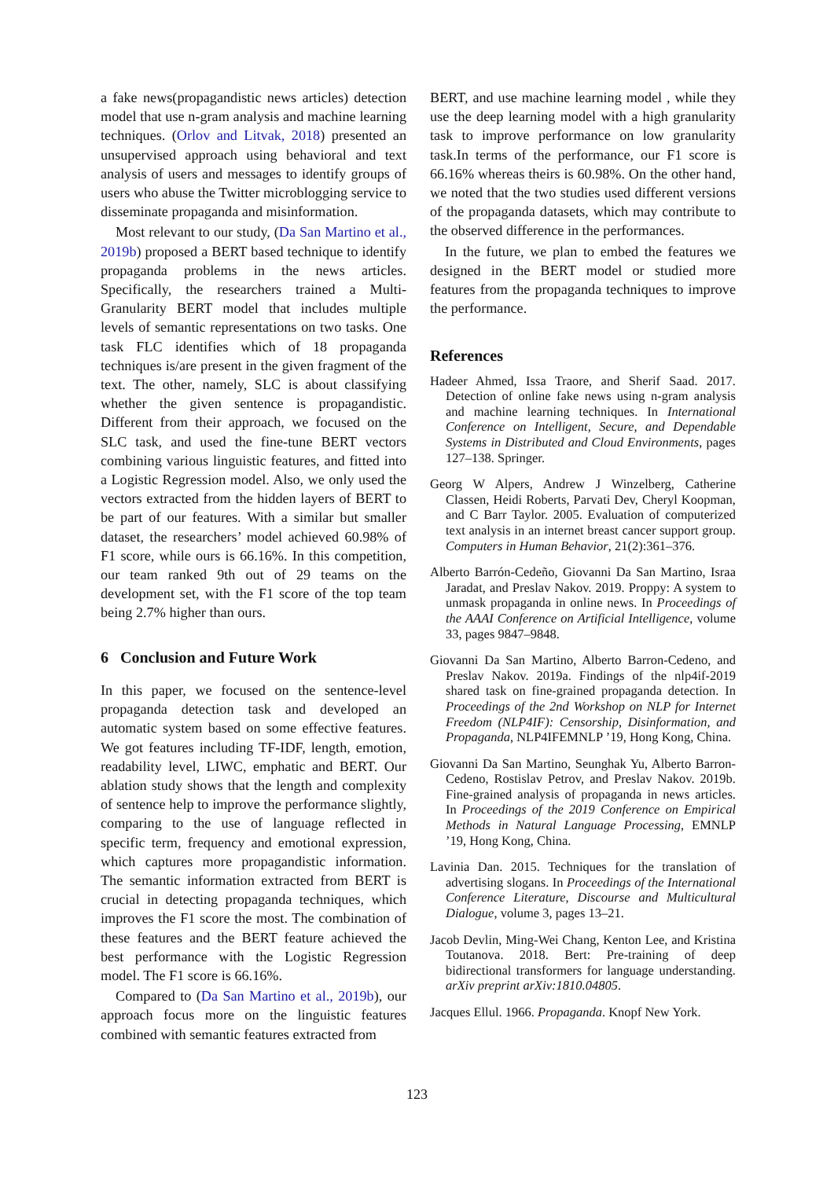a fake news(propagandistic news articles) detection model that use n-gram analysis and machine learning techniques. (Orlov and Litvak, 2018) presented an unsupervised approach using behavioral and text analysis of users and messages to identify groups of users who abuse the Twitter microblogging service to disseminate propaganda and misinformation.
Most relevant to our study, (Da San Martino et al., 2019b) proposed a BERT based technique to identify propaganda problems in the news articles. Specifically, the researchers trained a Multi-Granularity BERT model that includes multiple levels of semantic representations on two tasks. One task FLC identifies which of 18 propaganda techniques is/are present in the given fragment of the text. The other, namely, SLC is about classifying whether the given sentence is propagandistic. Different from their approach, we focused on the SLC task, and used the fine-tune BERT vectors combining various linguistic features, and fitted into a Logistic Regression model. Also, we only used the vectors extracted from the hidden layers of BERT to be part of our features. With a similar but smaller dataset, the researchers’ model achieved 60.98% of F1 score, while ours is 66.16%. In this competition, our team ranked 9th out of 29 teams on the development set, with the F1 score of the top team being 2.7% higher than ours.
6 Conclusion and Future Work
In this paper, we focused on the sentence-level propaganda detection task and developed an automatic system based on some effective features. We got features including TF-IDF, length, emotion, readability level, LIWC, emphatic and BERT. Our ablation study shows that the length and complexity of sentence help to improve the performance slightly, comparing to the use of language reflected in specific term, frequency and emotional expression, which captures more propagandistic information. The semantic information extracted from BERT is crucial in detecting propaganda techniques, which improves the F1 score the most. The combination of these features and the BERT feature achieved the best performance with the Logistic Regression model. The F1 score is 66.16%.
Compared to (Da San Martino et al., 2019b), our approach focus more on the linguistic features combined with semantic features extracted from
BERT, and use machine learning model , while they use the deep learning model with a high granularity task to improve performance on low granularity task.In terms of the performance, our F1 score is 66.16% whereas theirs is 60.98%. On the other hand, we noted that the two studies used different versions of the propaganda datasets, which may contribute to the observed difference in the performances.
In the future, we plan to embed the features we designed in the BERT model or studied more features from the propaganda techniques to improve the performance.
References
Hadeer Ahmed, Issa Traore, and Sherif Saad. 2017. Detection of online fake news using n-gram analysis and machine learning techniques. In International Conference on Intelligent, Secure, and Dependable Systems in Distributed and Cloud Environments, pages 127–138. Springer.
Georg W Alpers, Andrew J Winzelberg, Catherine Classen, Heidi Roberts, Parvati Dev, Cheryl Koopman, and C Barr Taylor. 2005. Evaluation of computerized text analysis in an internet breast cancer support group. Computers in Human Behavior, 21(2):361–376.
Alberto Barrón-Cedeño, Giovanni Da San Martino, Israa Jaradat, and Preslav Nakov. 2019. Proppy: A system to unmask propaganda in online news. In Proceedings of the AAAI Conference on Artificial Intelligence, volume 33, pages 9847–9848.
Giovanni Da San Martino, Alberto Barron-Cedeno, and Preslav Nakov. 2019a. Findings of the nlp4if-2019 shared task on fine-grained propaganda detection. In Proceedings of the 2nd Workshop on NLP for Internet Freedom (NLP4IF): Censorship, Disinformation, and Propaganda, NLP4IFEMNLP ’19, Hong Kong, China.
Giovanni Da San Martino, Seunghak Yu, Alberto Barron-Cedeno, Rostislav Petrov, and Preslav Nakov. 2019b. Fine-grained analysis of propaganda in news articles. In Proceedings of the 2019 Conference on Empirical Methods in Natural Language Processing, EMNLP ’19, Hong Kong, China.
Lavinia Dan. 2015. Techniques for the translation of advertising slogans. In Proceedings of the International Conference Literature, Discourse and Multicultural Dialogue, volume 3, pages 13–21.
Jacob Devlin, Ming-Wei Chang, Kenton Lee, and Kristina Toutanova. 2018. Bert: Pre-training of deep bidirectional transformers for language understanding. arXiv preprint arXiv:1810.04805.
Jacques Ellul. 1966. Propaganda. Knopf New York.
123